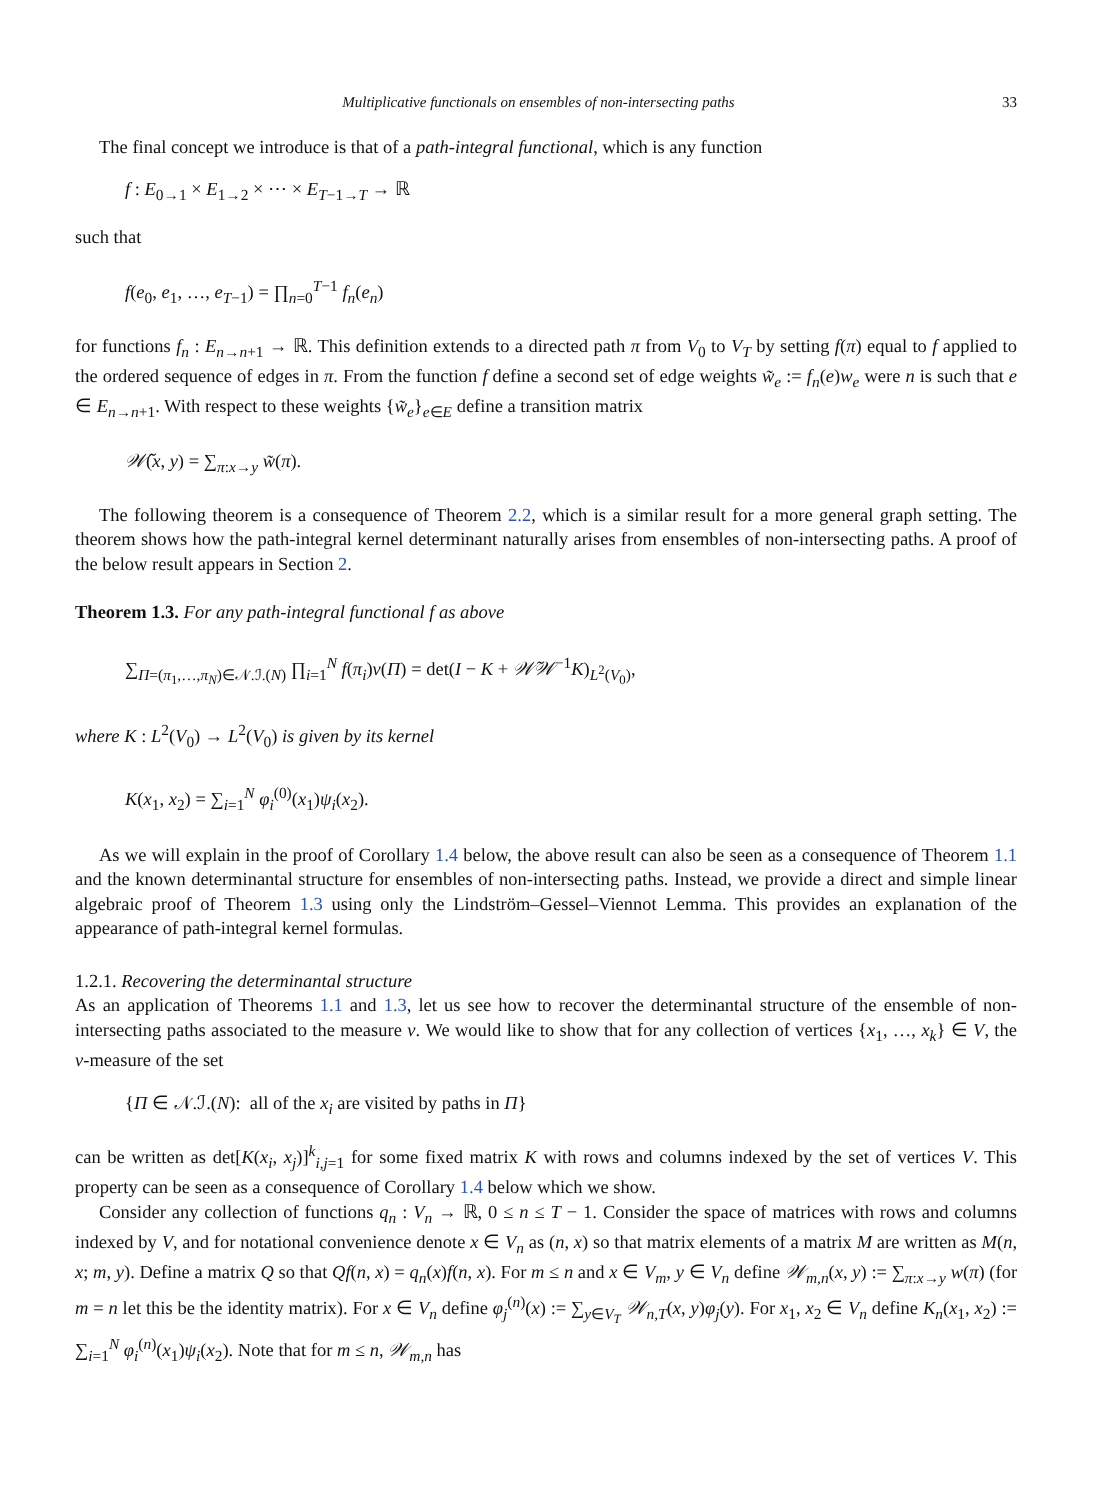Multiplicative functionals on ensembles of non-intersecting paths 33
The final concept we introduce is that of a path-integral functional, which is any function
f : E<sub>0→1</sub> × E<sub>1→2</sub> × ⋯ × E<sub>T−1→T</sub> → ℝ
such that
f(e<sub>0</sub>, e<sub>1</sub>, …, e<sub>T−1</sub>) = ∏<sub>n=0</sub><sup>T−1</sup> f<sub>n</sub>(e<sub>n</sub>)
for functions f<sub>n</sub> : E<sub>n→n+1</sub> → ℝ. This definition extends to a directed path π from V<sub>0</sub> to V<sub>T</sub> by setting f(π) equal to f applied to the ordered sequence of edges in π. From the function f define a second set of edge weights w̃<sub>e</sub> := f<sub>n</sub>(e)w<sub>e</sub> were n is such that e ∈ E<sub>n→n+1</sub>. With respect to these weights {w̃<sub>e</sub>}<sub>e∈E</sub> define a transition matrix
𝒲̃(x, y) = ∑<sub>π:x→y</sub> w̃(π).
The following theorem is a consequence of Theorem 2.2, which is a similar result for a more general graph setting. The theorem shows how the path-integral kernel determinant naturally arises from ensembles of non-intersecting paths. A proof of the below result appears in Section 2.
Theorem 1.3. For any path-integral functional f as above
∑<sub>Π=(π<sub>1</sub>,…,π<sub>N</sub>)∈𝒩.ℐ.(N)</sub> ∏<sub>i=1</sub><sup>N</sup> f(π<sub>i</sub>)ν(Π) = det(I − K + 𝒲̃𝒲<sup>−1</sup>K)<sub>L<sup>2</sup>(V<sub>0</sub>)</sub>,
where K : L<sup>2</sup>(V<sub>0</sub>) → L<sup>2</sup>(V<sub>0</sub>) is given by its kernel
K(x<sub>1</sub>, x<sub>2</sub>) = ∑<sub>i=1</sub><sup>N</sup> φ<sub>i</sub><sup>(0)</sup>(x<sub>1</sub>)ψ<sub>i</sub>(x<sub>2</sub>).
As we will explain in the proof of Corollary 1.4 below, the above result can also be seen as a consequence of Theorem 1.1 and the known determinantal structure for ensembles of non-intersecting paths. Instead, we provide a direct and simple linear algebraic proof of Theorem 1.3 using only the Lindström–Gessel–Viennot Lemma. This provides an explanation of the appearance of path-integral kernel formulas.
1.2.1. Recovering the determinantal structure
As an application of Theorems 1.1 and 1.3, let us see how to recover the determinantal structure of the ensemble of non-intersecting paths associated to the measure ν. We would like to show that for any collection of vertices {x<sub>1</sub>, …, x<sub>k</sub>} ∈ V, the ν-measure of the set
{Π ∈ 𝒩.ℐ.(N): all of the x<sub>i</sub> are visited by paths in Π}
can be written as det[K(x<sub>i</sub>, x<sub>j</sub>)]<sup>k</sup><sub>i,j=1</sub> for some fixed matrix K with rows and columns indexed by the set of vertices V. This property can be seen as a consequence of Corollary 1.4 below which we show.
Consider any collection of functions q<sub>n</sub> : V<sub>n</sub> → ℝ, 0 ≤ n ≤ T − 1. Consider the space of matrices with rows and columns indexed by V, and for notational convenience denote x ∈ V<sub>n</sub> as (n, x) so that matrix elements of a matrix M are written as M(n, x; m, y). Define a matrix Q so that Qf(n, x) = q<sub>n</sub>(x)f(n, x). For m ≤ n and x ∈ V<sub>m</sub>, y ∈ V<sub>n</sub> define 𝒲<sub>m,n</sub>(x, y) := ∑<sub>π:x→y</sub> w(π) (for m = n let this be the identity matrix). For x ∈ V<sub>n</sub> define φ<sub>j</sub><sup>(n)</sup>(x) := ∑<sub>y∈V<sub>T</sub></sub> 𝒲<sub>n,T</sub>(x, y)φ<sub>j</sub>(y). For x<sub>1</sub>, x<sub>2</sub> ∈ V<sub>n</sub> define K<sub>n</sub>(x<sub>1</sub>, x<sub>2</sub>) := ∑<sub>i=1</sub><sup>N</sup> φ<sub>i</sub><sup>(n)</sup>(x<sub>1</sub>)ψ<sub>i</sub>(x<sub>2</sub>). Note that for m ≤ n, 𝒲<sub>m,n</sub> has